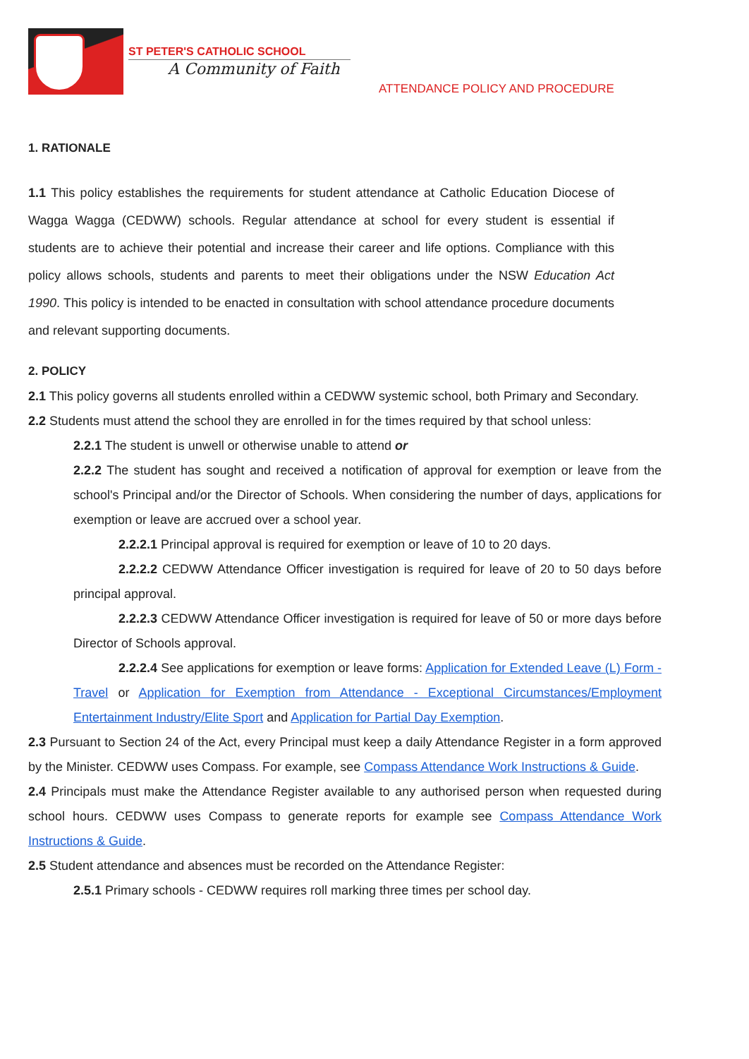ST PETER'S CATHOLIC SCHOOL
A Community of Faith
ATTENDANCE POLICY AND PROCEDURE
1. RATIONALE
1.1 This policy establishes the requirements for student attendance at Catholic Education Diocese of Wagga Wagga (CEDWW) schools. Regular attendance at school for every student is essential if students are to achieve their potential and increase their career and life options. Compliance with this policy allows schools, students and parents to meet their obligations under the NSW Education Act 1990. This policy is intended to be enacted in consultation with school attendance procedure documents and relevant supporting documents.
2. POLICY
2.1 This policy governs all students enrolled within a CEDWW systemic school, both Primary and Secondary.
2.2 Students must attend the school they are enrolled in for the times required by that school unless:
2.2.1 The student is unwell or otherwise unable to attend or
2.2.2 The student has sought and received a notification of approval for exemption or leave from the school's Principal and/or the Director of Schools. When considering the number of days, applications for exemption or leave are accrued over a school year.
2.2.2.1 Principal approval is required for exemption or leave of 10 to 20 days.
2.2.2.2 CEDWW Attendance Officer investigation is required for leave of 20 to 50 days before principal approval.
2.2.2.3 CEDWW Attendance Officer investigation is required for leave of 50 or more days before Director of Schools approval.
2.2.2.4 See applications for exemption or leave forms: Application for Extended Leave (L) Form - Travel or Application for Exemption from Attendance - Exceptional Circumstances/Employment Entertainment Industry/Elite Sport and Application for Partial Day Exemption.
2.3 Pursuant to Section 24 of the Act, every Principal must keep a daily Attendance Register in a form approved by the Minister. CEDWW uses Compass. For example, see Compass Attendance Work Instructions & Guide.
2.4 Principals must make the Attendance Register available to any authorised person when requested during school hours. CEDWW uses Compass to generate reports for example see Compass Attendance Work Instructions & Guide.
2.5 Student attendance and absences must be recorded on the Attendance Register:
2.5.1 Primary schools - CEDWW requires roll marking three times per school day.